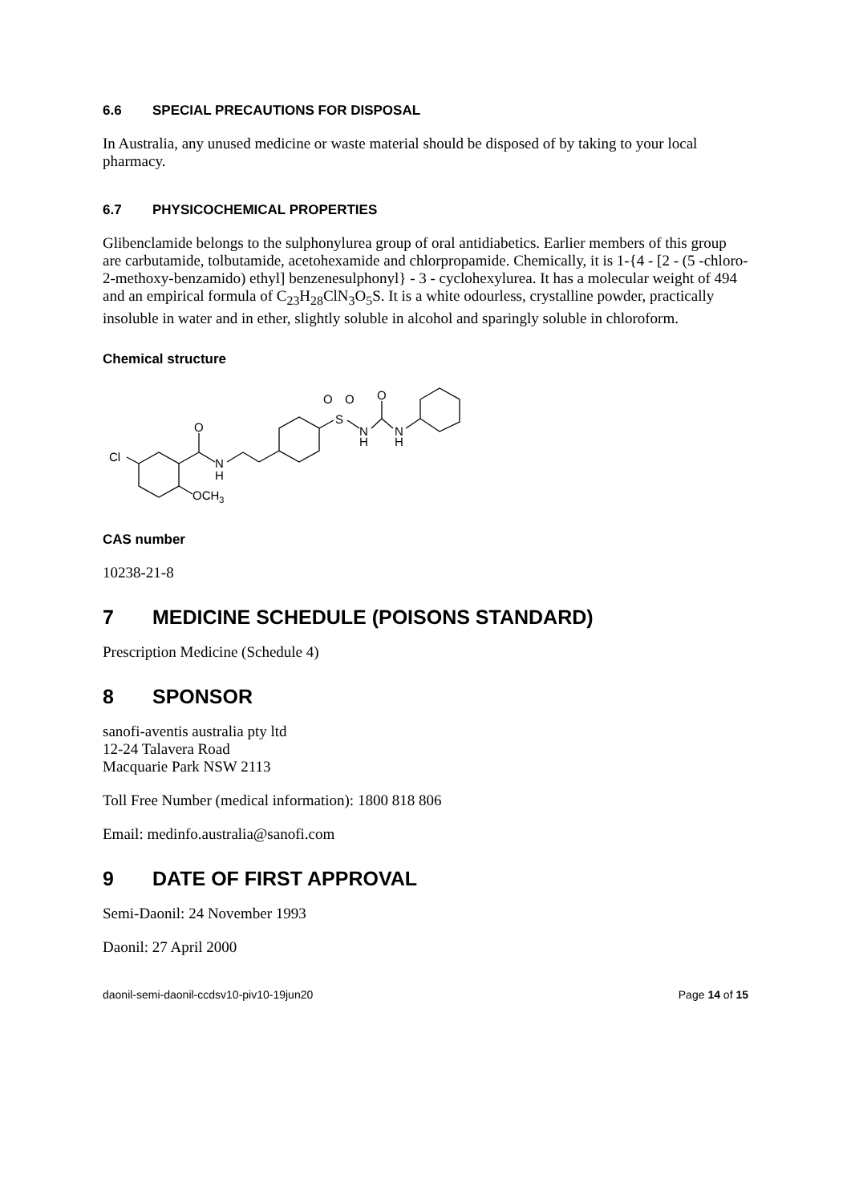6.6 SPECIAL PRECAUTIONS FOR DISPOSAL
In Australia, any unused medicine or waste material should be disposed of by taking to your local pharmacy.
6.7 PHYSICOCHEMICAL PROPERTIES
Glibenclamide belongs to the sulphonylurea group of oral antidiabetics. Earlier members of this group are carbutamide, tolbutamide, acetohexamide and chlorpropamide. Chemically, it is 1-{4 - [2 - (5 -chloro-2-methoxy-benzamido) ethyl] benzenesulphonyl} - 3 - cyclohexylurea. It has a molecular weight of 494 and an empirical formula of C<sub>23</sub>H<sub>28</sub>ClN<sub>3</sub>O<sub>5</sub>S. It is a white odourless, crystalline powder, practically insoluble in water and in ether, slightly soluble in alcohol and sparingly soluble in chloroform.
Chemical structure
Cl
O
N
H
OCH3
S
O
O
N
H
O
N
H
CAS number
10238-21-8
7 MEDICINE SCHEDULE (POISONS STANDARD)
Prescription Medicine (Schedule 4)
8 SPONSOR
sanofi-aventis australia pty ltd
12-24 Talavera Road
Macquarie Park NSW 2113
Toll Free Number (medical information): 1800 818 806
Email: medinfo.australia@sanofi.com
9 DATE OF FIRST APPROVAL
Semi-Daonil: 24 November 1993
Daonil: 27 April 2000
daonil-semi-daonil-ccdsv10-piv10-19jun20 Page 14 of 15